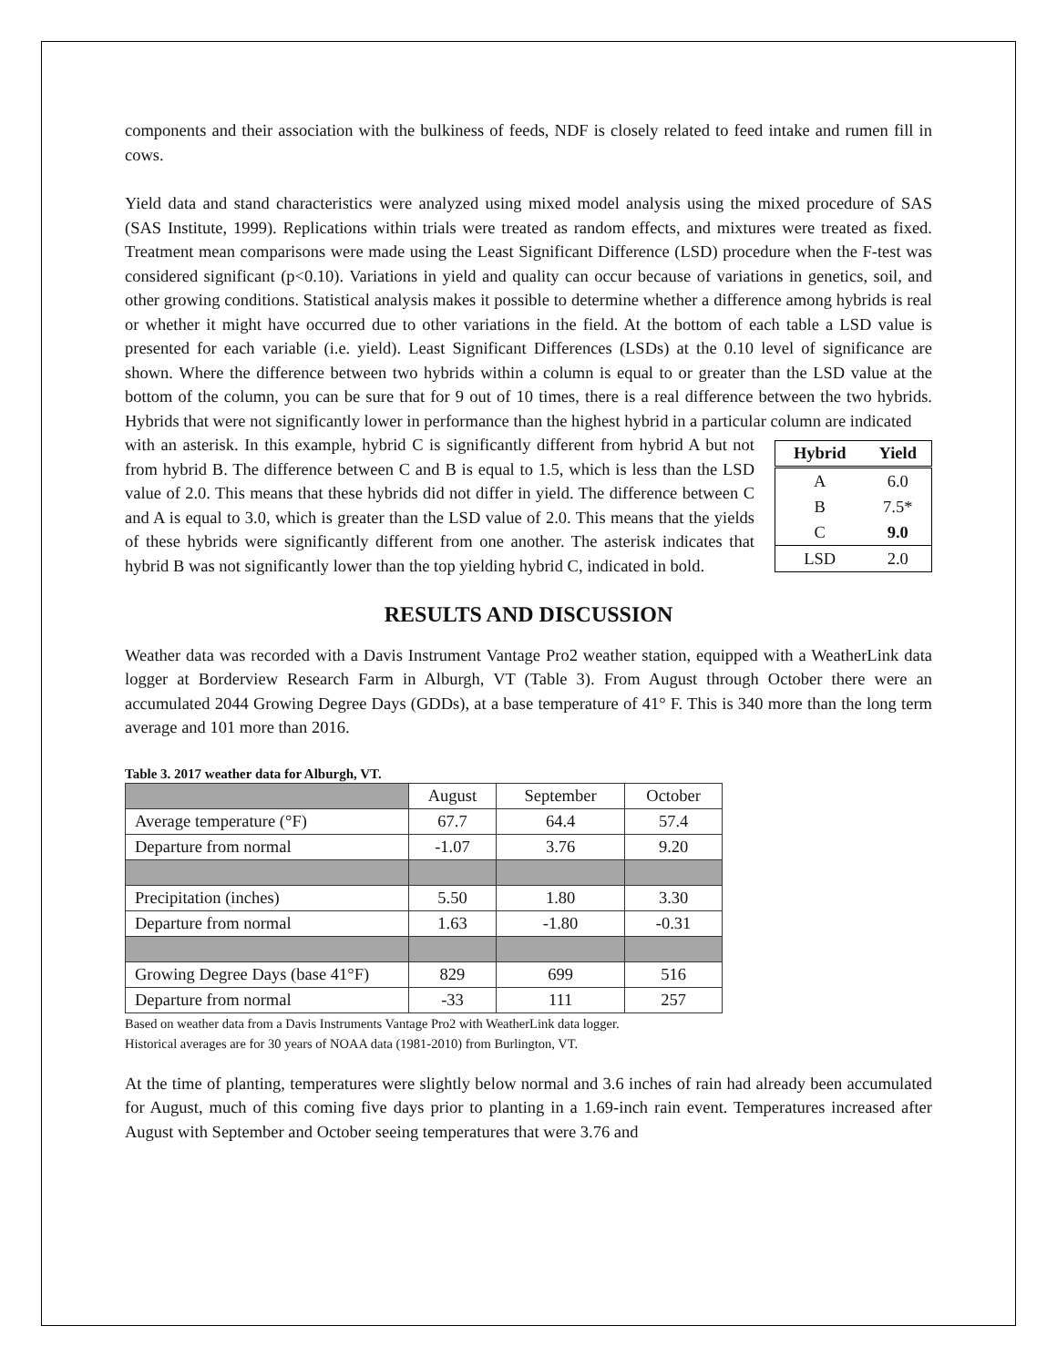components and their association with the bulkiness of feeds, NDF is closely related to feed intake and rumen fill in cows.
Yield data and stand characteristics were analyzed using mixed model analysis using the mixed procedure of SAS (SAS Institute, 1999). Replications within trials were treated as random effects, and mixtures were treated as fixed. Treatment mean comparisons were made using the Least Significant Difference (LSD) procedure when the F-test was considered significant (p<0.10). Variations in yield and quality can occur because of variations in genetics, soil, and other growing conditions. Statistical analysis makes it possible to determine whether a difference among hybrids is real or whether it might have occurred due to other variations in the field. At the bottom of each table a LSD value is presented for each variable (i.e. yield). Least Significant Differences (LSDs) at the 0.10 level of significance are shown. Where the difference between two hybrids within a column is equal to or greater than the LSD value at the bottom of the column, you can be sure that for 9 out of 10 times, there is a real difference between the two hybrids. Hybrids that were not significantly lower in performance than the highest hybrid in a particular column are indicated
with an asterisk. In this example, hybrid C is significantly different from hybrid A but not from hybrid B. The difference between C and B is equal to 1.5, which is less than the LSD value of 2.0. This means that these hybrids did not differ in yield. The difference between C and A is equal to 3.0, which is greater than the LSD value of 2.0. This means that the yields of these hybrids were significantly different from one another. The asterisk indicates that hybrid B was not significantly lower than the top yielding hybrid C, indicated in bold.
| Hybrid | Yield |
| --- | --- |
| A | 6.0 |
| B | 7.5* |
| C | 9.0 |
| LSD | 2.0 |
RESULTS AND DISCUSSION
Weather data was recorded with a Davis Instrument Vantage Pro2 weather station, equipped with a WeatherLink data logger at Borderview Research Farm in Alburgh, VT (Table 3). From August through October there were an accumulated 2044 Growing Degree Days (GDDs), at a base temperature of 41° F. This is 340 more than the long term average and 101 more than 2016.
Table 3. 2017 weather data for Alburgh, VT.
| | August | September | October |
| Average temperature (°F) | 67.7 | 64.4 | 57.4 |
| Departure from normal | -1.07 | 3.76 | 9.20 |
| Precipitation (inches) | 5.50 | 1.80 | 3.30 |
| Departure from normal | 1.63 | -1.80 | -0.31 |
| Growing Degree Days (base 41°F) | 829 | 699 | 516 |
| Departure from normal | -33 | 111 | 257 |
Based on weather data from a Davis Instruments Vantage Pro2 with WeatherLink data logger.
Historical averages are for 30 years of NOAA data (1981-2010) from Burlington, VT.
At the time of planting, temperatures were slightly below normal and 3.6 inches of rain had already been accumulated for August, much of this coming five days prior to planting in a 1.69-inch rain event. Temperatures increased after August with September and October seeing temperatures that were 3.76 and